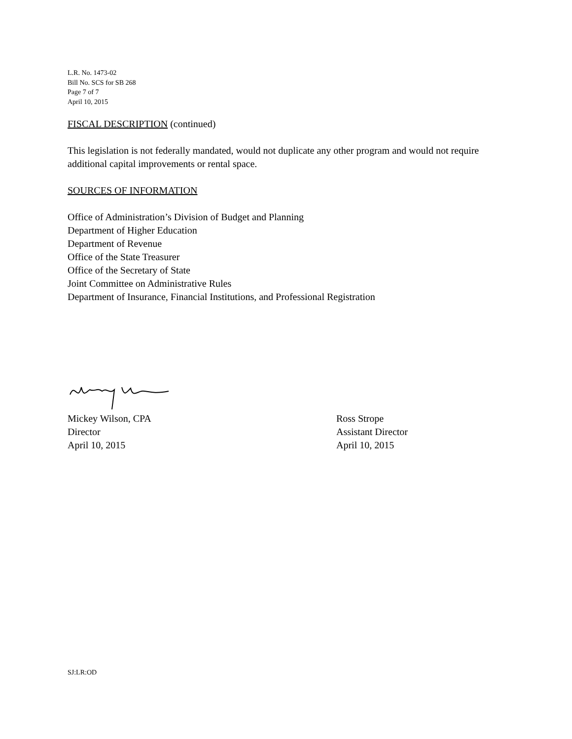L.R. No. 1473-02
Bill No. SCS for SB 268
Page 7 of 7
April 10, 2015
FISCAL DESCRIPTION (continued)
This legislation is not federally mandated, would not duplicate any other program and would not require additional capital improvements or rental space.
SOURCES OF INFORMATION
Office of Administration’s Division of Budget and Planning
Department of Higher Education
Department of Revenue
Office of the State Treasurer
Office of the Secretary of State
Joint Committee on Administrative Rules
Department of Insurance, Financial Institutions, and Professional Registration
Mickey Wilson, CPA
Director
April 10, 2015
Ross Strope
Assistant Director
April 10, 2015
SJ:LR:OD